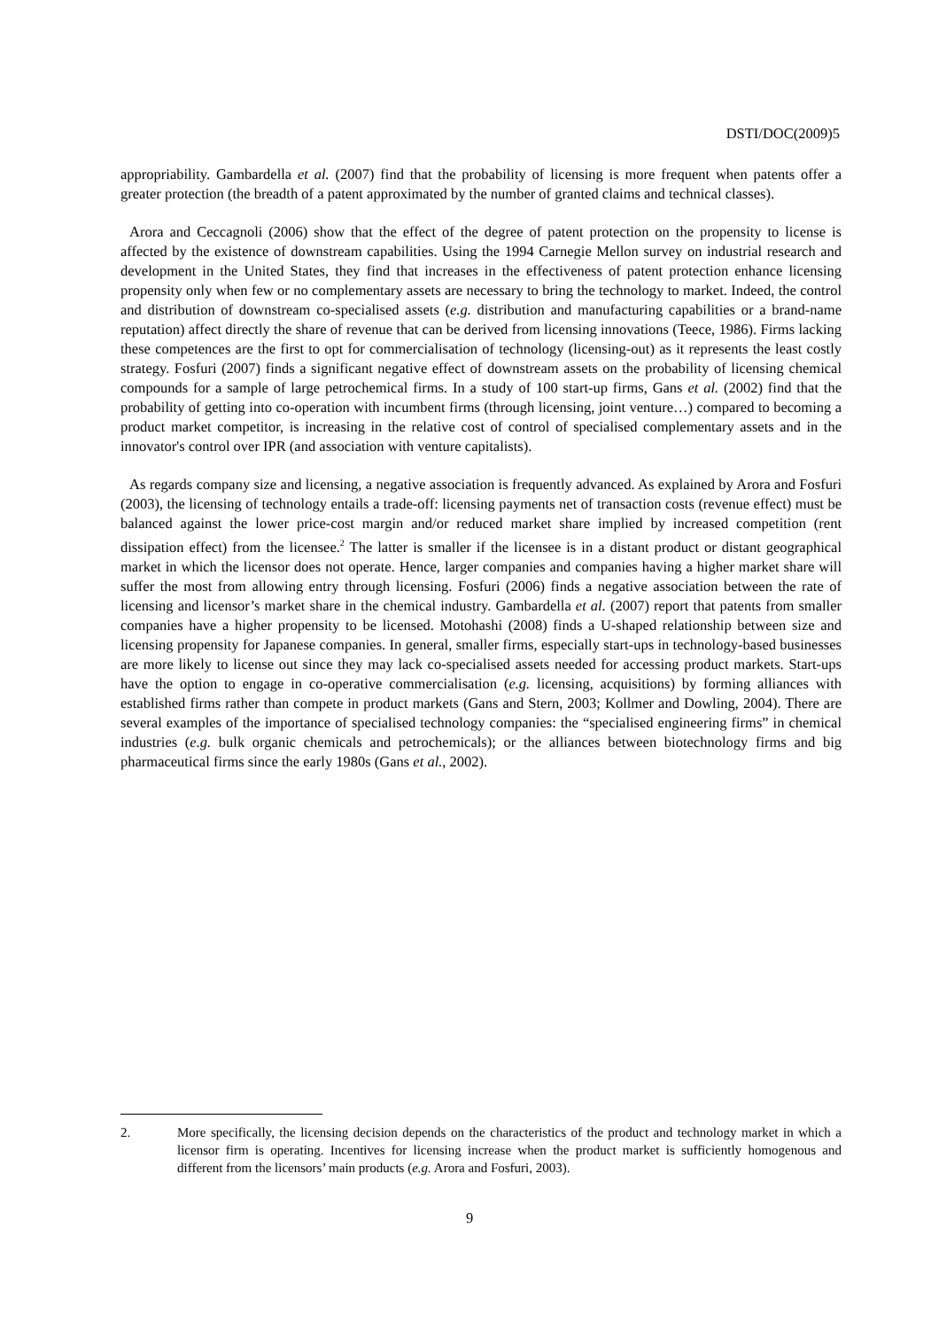DSTI/DOC(2009)5
appropriability. Gambardella et al. (2007) find that the probability of licensing is more frequent when patents offer a greater protection (the breadth of a patent approximated by the number of granted claims and technical classes).
Arora and Ceccagnoli (2006) show that the effect of the degree of patent protection on the propensity to license is affected by the existence of downstream capabilities. Using the 1994 Carnegie Mellon survey on industrial research and development in the United States, they find that increases in the effectiveness of patent protection enhance licensing propensity only when few or no complementary assets are necessary to bring the technology to market. Indeed, the control and distribution of downstream co-specialised assets (e.g. distribution and manufacturing capabilities or a brand-name reputation) affect directly the share of revenue that can be derived from licensing innovations (Teece, 1986). Firms lacking these competences are the first to opt for commercialisation of technology (licensing-out) as it represents the least costly strategy. Fosfuri (2007) finds a significant negative effect of downstream assets on the probability of licensing chemical compounds for a sample of large petrochemical firms. In a study of 100 start-up firms, Gans et al. (2002) find that the probability of getting into co-operation with incumbent firms (through licensing, joint venture…) compared to becoming a product market competitor, is increasing in the relative cost of control of specialised complementary assets and in the innovator's control over IPR (and association with venture capitalists).
As regards company size and licensing, a negative association is frequently advanced. As explained by Arora and Fosfuri (2003), the licensing of technology entails a trade-off: licensing payments net of transaction costs (revenue effect) must be balanced against the lower price-cost margin and/or reduced market share implied by increased competition (rent dissipation effect) from the licensee.<sup>2</sup> The latter is smaller if the licensee is in a distant product or distant geographical market in which the licensor does not operate. Hence, larger companies and companies having a higher market share will suffer the most from allowing entry through licensing. Fosfuri (2006) finds a negative association between the rate of licensing and licensor’s market share in the chemical industry. Gambardella et al. (2007) report that patents from smaller companies have a higher propensity to be licensed. Motohashi (2008) finds a U-shaped relationship between size and licensing propensity for Japanese companies. In general, smaller firms, especially start-ups in technology-based businesses are more likely to license out since they may lack co-specialised assets needed for accessing product markets. Start-ups have the option to engage in co-operative commercialisation (e.g. licensing, acquisitions) by forming alliances with established firms rather than compete in product markets (Gans and Stern, 2003; Kollmer and Dowling, 2004). There are several examples of the importance of specialised technology companies: the “specialised engineering firms” in chemical industries (e.g. bulk organic chemicals and petrochemicals); or the alliances between biotechnology firms and big pharmaceutical firms since the early 1980s (Gans et al., 2002).
2. More specifically, the licensing decision depends on the characteristics of the product and technology market in which a licensor firm is operating. Incentives for licensing increase when the product market is sufficiently homogenous and different from the licensors’ main products (e.g. Arora and Fosfuri, 2003).
9